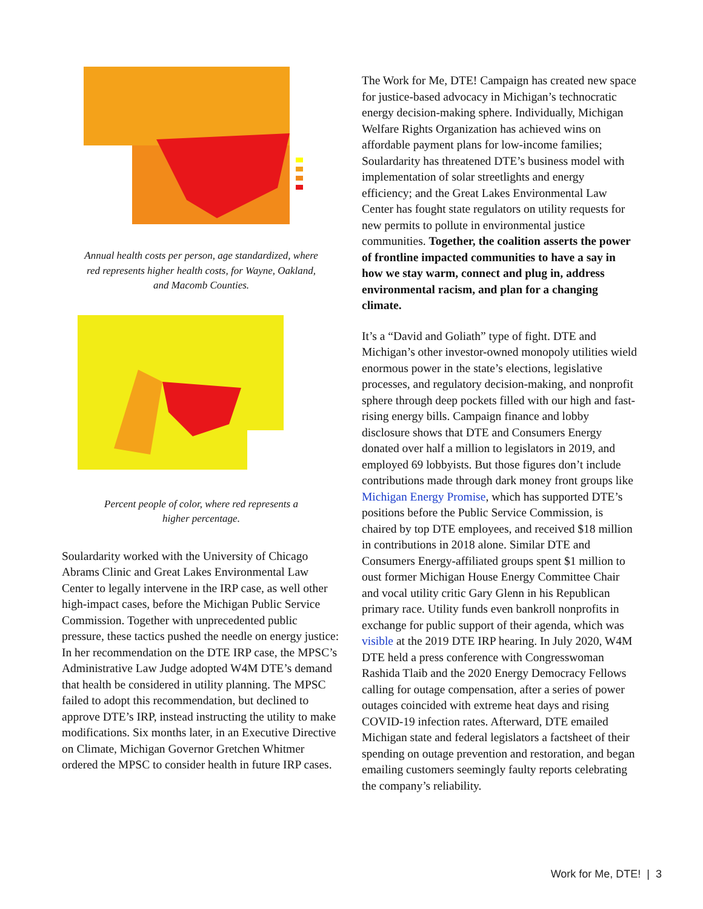Annual health costs per person, age standardized, where
red represents higher health costs, for Wayne, Oakland,
and Macomb Counties.
Percent people of color, where red represents a
higher percentage.
Soulardarity worked with the University of Chicago Abrams Clinic and Great Lakes Environmental Law Center to legally intervene in the IRP case, as well other high-impact cases, before the Michigan Public Service Commission. Together with unprecedented public pressure, these tactics pushed the needle on energy justice: In her recommendation on the DTE IRP case, the MPSC’s Administrative Law Judge adopted W4M DTE’s demand that health be considered in utility planning. The MPSC failed to adopt this recommendation, but declined to approve DTE’s IRP, instead instructing the utility to make modifications. Six months later, in an Executive Directive on Climate, Michigan Governor Gretchen Whitmer ordered the MPSC to consider health in future IRP cases.
The Work for Me, DTE! Campaign has created new space for justice-based advocacy in Michigan’s technocratic energy decision-making sphere. Individually, Michigan Welfare Rights Organization has achieved wins on affordable payment plans for low-income families; Soulardarity has threatened DTE’s business model with implementation of solar streetlights and energy efficiency; and the Great Lakes Environmental Law Center has fought state regulators on utility requests for new permits to pollute in environmental justice communities. Together, the coalition asserts the power of frontline impacted communities to have a say in how we stay warm, connect and plug in, address environmental racism, and plan for a changing climate.
It’s a “David and Goliath” type of fight. DTE and Michigan’s other investor-owned monopoly utilities wield enormous power in the state’s elections, legislative processes, and regulatory decision-making, and nonprofit sphere through deep pockets filled with our high and fast-rising energy bills. Campaign finance and lobby disclosure shows that DTE and Consumers Energy donated over half a million to legislators in 2019, and employed 69 lobbyists. But those figures don’t include contributions made through dark money front groups like Michigan Energy Promise, which has supported DTE’s positions before the Public Service Commission, is chaired by top DTE employees, and received $18 million in contributions in 2018 alone. Similar DTE and Consumers Energy-affiliated groups spent $1 million to oust former Michigan House Energy Committee Chair and vocal utility critic Gary Glenn in his Republican primary race. Utility funds even bankroll nonprofits in exchange for public support of their agenda, which was visible at the 2019 DTE IRP hearing. In July 2020, W4M DTE held a press conference with Congresswoman Rashida Tlaib and the 2020 Energy Democracy Fellows calling for outage compensation, after a series of power outages coincided with extreme heat days and rising COVID-19 infection rates. Afterward, DTE emailed Michigan state and federal legislators a factsheet of their spending on outage prevention and restoration, and began emailing customers seemingly faulty reports celebrating the company’s reliability.
Work for Me, DTE! | 3